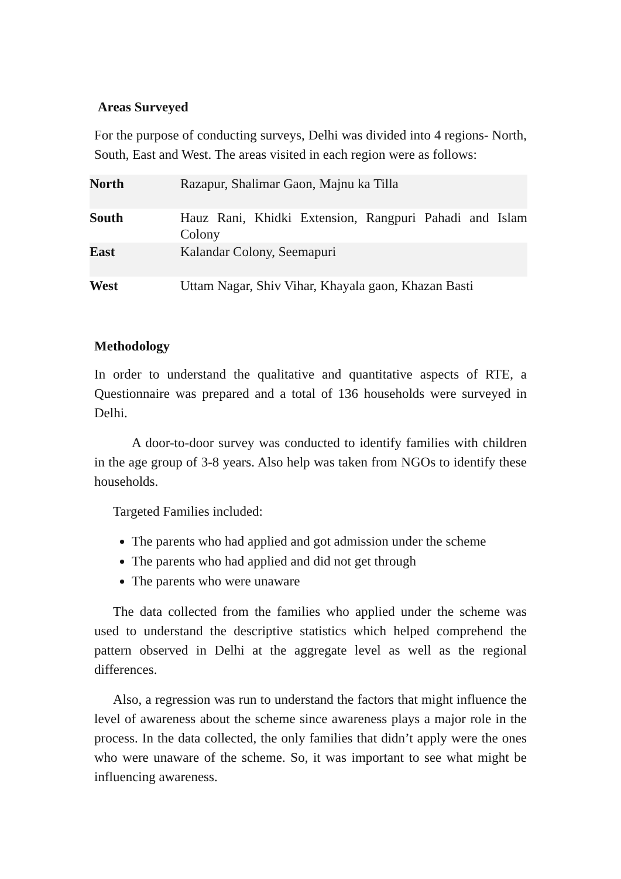Areas Surveyed
For the purpose of conducting surveys, Delhi was divided into 4 regions- North, South, East and West. The areas visited in each region were as follows:
| North | Razapur, Shalimar Gaon, Majnu ka Tilla |
| South | Hauz Rani, Khidki Extension, Rangpuri Pahadi and Islam Colony |
| East | Kalandar Colony, Seemapuri |
| West | Uttam Nagar, Shiv Vihar, Khayala gaon, Khazan Basti |
Methodology
In order to understand the qualitative and quantitative aspects of RTE, a Questionnaire was prepared and a total of 136 households were surveyed in Delhi.
A door-to-door survey was conducted to identify families with children in the age group of 3-8 years. Also help was taken from NGOs to identify these households.
Targeted Families included:
The parents who had applied and got admission under the scheme
The parents who had applied and did not get through
The parents who were unaware
The data collected from the families who applied under the scheme was used to understand the descriptive statistics which helped comprehend the pattern observed in Delhi at the aggregate level as well as the regional differences.
Also, a regression was run to understand the factors that might influence the level of awareness about the scheme since awareness plays a major role in the process. In the data collected, the only families that didn’t apply were the ones who were unaware of the scheme. So, it was important to see what might be influencing awareness.